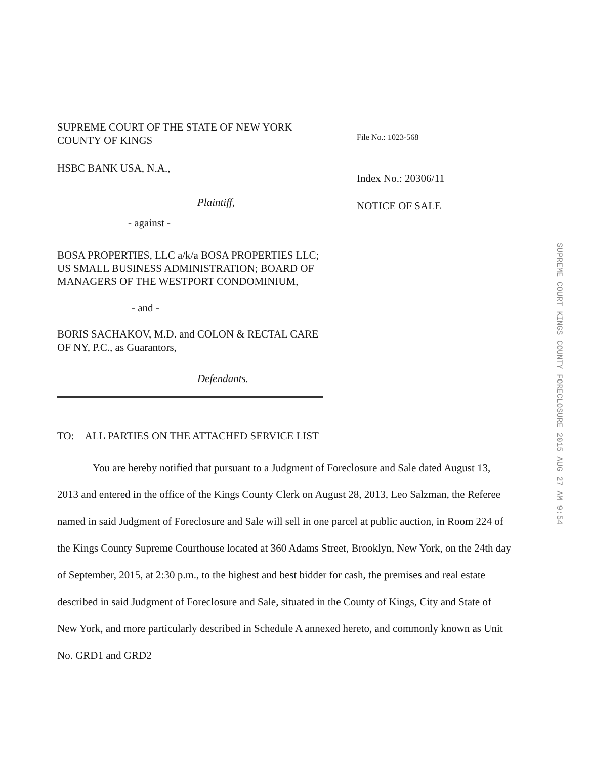SUPREME COURT OF THE STATE OF NEW YORK
COUNTY OF KINGS
HSBC BANK USA, N.A.,
Plaintiff,
- against -
BOSA PROPERTIES, LLC a/k/a BOSA PROPERTIES LLC; US SMALL BUSINESS ADMINISTRATION; BOARD OF MANAGERS OF THE WESTPORT CONDOMINIUM,
- and -
BORIS SACHAKOV, M.D. and COLON & RECTAL CARE OF NY, P.C., as Guarantors,
Defendants.
File No.: 1023-568
Index No.: 20306/11
NOTICE OF SALE
SUPREME COURT KINGS COUNTY FORECLOSURE 2015 AUG 27 AM 9:54
TO: ALL PARTIES ON THE ATTACHED SERVICE LIST
You are hereby notified that pursuant to a Judgment of Foreclosure and Sale dated August 13, 2013 and entered in the office of the Kings County Clerk on August 28, 2013, Leo Salzman, the Referee named in said Judgment of Foreclosure and Sale will sell in one parcel at public auction, in Room 224 of the Kings County Supreme Courthouse located at 360 Adams Street, Brooklyn, New York, on the 24th day of September, 2015, at 2:30 p.m., to the highest and best bidder for cash, the premises and real estate described in said Judgment of Foreclosure and Sale, situated in the County of Kings, City and State of New York, and more particularly described in Schedule A annexed hereto, and commonly known as Unit No. GRD1 and GRD2